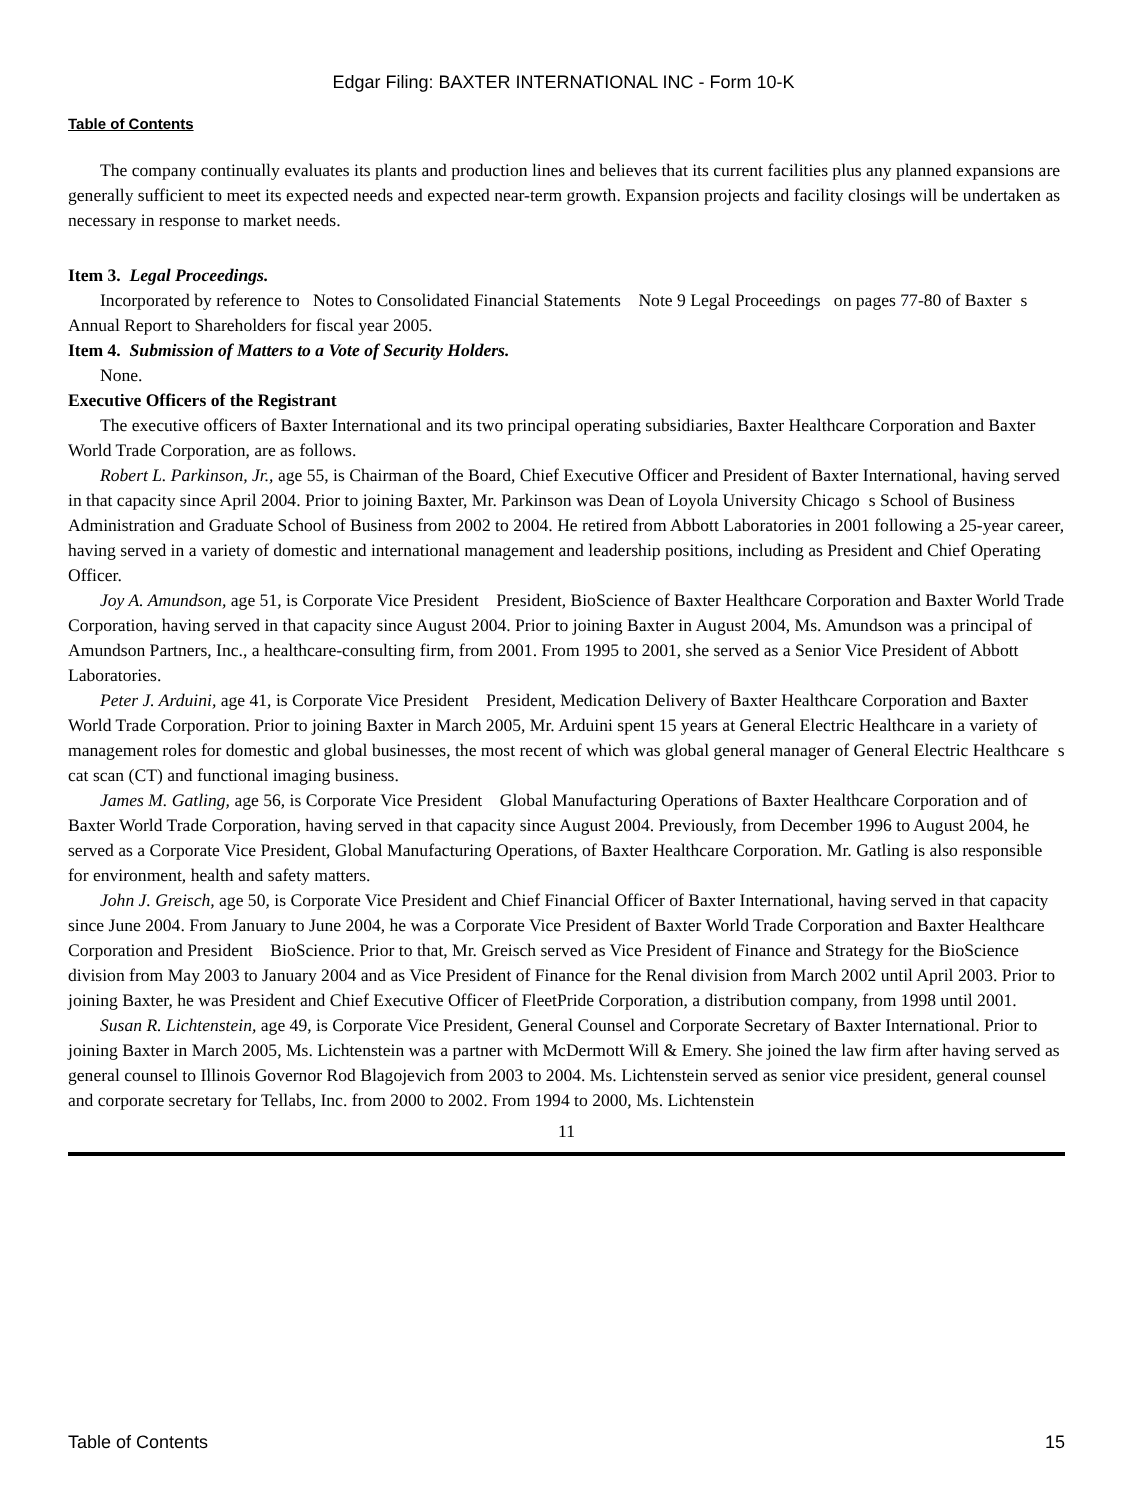Edgar Filing: BAXTER INTERNATIONAL INC - Form 10-K
Table of Contents
The company continually evaluates its plants and production lines and believes that its current facilities plus any planned expansions are generally sufficient to meet its expected needs and expected near-term growth. Expansion projects and facility closings will be undertaken as necessary in response to market needs.
Item 3. Legal Proceedings.
Incorporated by reference to Notes to Consolidated Financial Statements Note 9 Legal Proceedings on pages 77-80 of Baxter s Annual Report to Shareholders for fiscal year 2005.
Item 4. Submission of Matters to a Vote of Security Holders.
None.
Executive Officers of the Registrant
The executive officers of Baxter International and its two principal operating subsidiaries, Baxter Healthcare Corporation and Baxter World Trade Corporation, are as follows.
Robert L. Parkinson, Jr., age 55, is Chairman of the Board, Chief Executive Officer and President of Baxter International, having served in that capacity since April 2004. Prior to joining Baxter, Mr. Parkinson was Dean of Loyola University Chicago s School of Business Administration and Graduate School of Business from 2002 to 2004. He retired from Abbott Laboratories in 2001 following a 25-year career, having served in a variety of domestic and international management and leadership positions, including as President and Chief Operating Officer.
Joy A. Amundson, age 51, is Corporate Vice President President, BioScience of Baxter Healthcare Corporation and Baxter World Trade Corporation, having served in that capacity since August 2004. Prior to joining Baxter in August 2004, Ms. Amundson was a principal of Amundson Partners, Inc., a healthcare-consulting firm, from 2001. From 1995 to 2001, she served as a Senior Vice President of Abbott Laboratories.
Peter J. Arduini, age 41, is Corporate Vice President President, Medication Delivery of Baxter Healthcare Corporation and Baxter World Trade Corporation. Prior to joining Baxter in March 2005, Mr. Arduini spent 15 years at General Electric Healthcare in a variety of management roles for domestic and global businesses, the most recent of which was global general manager of General Electric Healthcare s cat scan (CT) and functional imaging business.
James M. Gatling, age 56, is Corporate Vice President Global Manufacturing Operations of Baxter Healthcare Corporation and of Baxter World Trade Corporation, having served in that capacity since August 2004. Previously, from December 1996 to August 2004, he served as a Corporate Vice President, Global Manufacturing Operations, of Baxter Healthcare Corporation. Mr. Gatling is also responsible for environment, health and safety matters.
John J. Greisch, age 50, is Corporate Vice President and Chief Financial Officer of Baxter International, having served in that capacity since June 2004. From January to June 2004, he was a Corporate Vice President of Baxter World Trade Corporation and Baxter Healthcare Corporation and President BioScience. Prior to that, Mr. Greisch served as Vice President of Finance and Strategy for the BioScience division from May 2003 to January 2004 and as Vice President of Finance for the Renal division from March 2002 until April 2003. Prior to joining Baxter, he was President and Chief Executive Officer of FleetPride Corporation, a distribution company, from 1998 until 2001.
Susan R. Lichtenstein, age 49, is Corporate Vice President, General Counsel and Corporate Secretary of Baxter International. Prior to joining Baxter in March 2005, Ms. Lichtenstein was a partner with McDermott Will & Emery. She joined the law firm after having served as general counsel to Illinois Governor Rod Blagojevich from 2003 to 2004. Ms. Lichtenstein served as senior vice president, general counsel and corporate secretary for Tellabs, Inc. from 2000 to 2002. From 1994 to 2000, Ms. Lichtenstein
11
Table of Contents 15